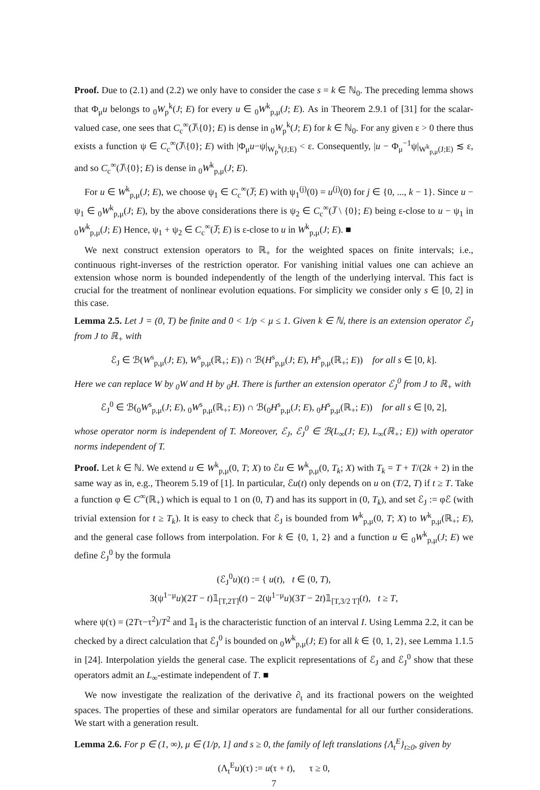Proof. Due to (2.1) and (2.2) we only have to consider the case s = k ∈ ℕ<sub>0</sub>. The preceding lemma shows that Φ<sub>μ</sub>u belongs to <sub>0</sub>W<sub>p</sub><sup>k</sup>(J; E) for every u ∈ <sub>0</sub>W<sup>k</sup><sub>p,μ</sub>(J; E). As in Theorem 2.9.1 of [31] for the scalar-valued case, one sees that C<sub>c</sub><sup>∞</sup>(J̅\{0}; E) is dense in <sub>0</sub>W<sub>p</sub><sup>k</sup>(J; E) for k ∈ ℕ<sub>0</sub>. For any given ε > 0 there thus exists a function ψ ∈ C<sub>c</sub><sup>∞</sup>(J̅\{0}; E) with |Φ<sub>μ</sub>u−ψ|<sub>W<sub>p</sub><sup>k</sup>(J;E)</sub> < ε. Consequently, |u − Φ<sub>μ</sub><sup>−1</sup>ψ|<sub>W<sup>k</sup><sub>p,μ</sub>(J;E)</sub> ≲ ε, and so C<sub>c</sub><sup>∞</sup>(J̅\{0}; E) is dense in <sub>0</sub>W<sup>k</sup><sub>p,μ</sub>(J; E).
For u ∈ W<sup>k</sup><sub>p,μ</sub>(J; E), we choose ψ<sub>1</sub> ∈ C<sub>c</sub><sup>∞</sup>(J̅; E) with ψ<sub>1</sub><sup>(j)</sup>(0) = u<sup>(j)</sup>(0) for j ∈ {0, ..., k − 1}. Since u − ψ<sub>1</sub> ∈ <sub>0</sub>W<sup>k</sup><sub>p,μ</sub>(J; E), by the above considerations there is ψ<sub>2</sub> ∈ C<sub>c</sub><sup>∞</sup>(J̅ \ {0}; E) being ε-close to u − ψ<sub>1</sub> in <sub>0</sub>W<sup>k</sup><sub>p,μ</sub>(J; E) Hence, ψ<sub>1</sub> + ψ<sub>2</sub> ∈ C<sub>c</sub><sup>∞</sup>(J̅; E) is ε-close to u in W<sup>k</sup><sub>p,μ</sub>(J; E). ■
We next construct extension operators to ℝ<sub>+</sub> for the weighted spaces on finite intervals; i.e., continuous right-inverses of the restriction operator. For vanishing initial values one can achieve an extension whose norm is bounded independently of the length of the underlying interval. This fact is crucial for the treatment of nonlinear evolution equations. For simplicity we consider only s ∈ [0, 2] in this case.
Lemma 2.5. Let J = (0, T) be finite and 0 < 1/p < μ ≤ 1. Given k ∈ ℕ, there is an extension operator ℰ<sub>J</sub> from J to ℝ<sub>+</sub> with
ℰ<sub>J</sub> ∈ ℬ(W<sup>s</sup><sub>p,μ</sub>(J; E), W<sup>s</sup><sub>p,μ</sub>(ℝ<sub>+</sub>; E)) ∩ ℬ(H<sup>s</sup><sub>p,μ</sub>(J; E), H<sup>s</sup><sub>p,μ</sub>(ℝ<sub>+</sub>; E)) for all s ∈ [0, k].
Here we can replace W by <sub>0</sub>W and H by <sub>0</sub>H. There is further an extension operator ℰ<sub>J</sub><sup>0</sup> from J to ℝ<sub>+</sub> with
ℰ<sub>J</sub><sup>0</sup> ∈ ℬ(<sub>0</sub>W<sup>s</sup><sub>p,μ</sub>(J; E), <sub>0</sub>W<sup>s</sup><sub>p,μ</sub>(ℝ<sub>+</sub>; E)) ∩ ℬ(<sub>0</sub>H<sup>s</sup><sub>p,μ</sub>(J; E), <sub>0</sub>H<sup>s</sup><sub>p,μ</sub>(ℝ<sub>+</sub>; E)) for all s ∈ [0, 2],
whose operator norm is independent of T. Moreover, ℰ<sub>J</sub>, ℰ<sub>J</sub><sup>0</sup> ∈ ℬ(L<sub>∞</sub>(J; E), L<sub>∞</sub>(ℝ<sub>+</sub>; E)) with operator norms independent of T.
Proof. Let k ∈ ℕ. We extend u ∈ W<sup>k</sup><sub>p,μ</sub>(0, T; X) to ℰu ∈ W<sup>k</sup><sub>p,μ</sub>(0, T<sub>k</sub>; X) with T<sub>k</sub> = T + T/(2k + 2) in the same way as in, e.g., Theorem 5.19 of [1]. In particular, ℰu(t) only depends on u on (T/2, T) if t ≥ T. Take a function φ ∈ C<sup>∞</sup>(ℝ<sub>+</sub>) which is equal to 1 on (0, T) and has its support in (0, T<sub>k</sub>), and set ℰ<sub>J</sub> := φℰ (with trivial extension for t ≥ T<sub>k</sub>). It is easy to check that ℰ<sub>J</sub> is bounded from W<sup>k</sup><sub>p,μ</sub>(0, T; X) to W<sup>k</sup><sub>p,μ</sub>(ℝ<sub>+</sub>; E), and the general case follows from interpolation. For k ∈ {0, 1, 2} and a function u ∈ <sub>0</sub>W<sup>k</sup><sub>p,μ</sub>(J; E) we define ℰ<sub>J</sub><sup>0</sup> by the formula
(ℰ<sub>J</sub><sup>0</sup>u)(t) := { u(t), t ∈ (0, T),
3(ψ<sup>1−μ</sup>u)(2T − t)𝟙<sub>[T,2T]</sub>(t) − 2(ψ<sup>1−μ</sup>u)(3T − 2t)𝟙<sub>[T,3/2 T]</sub>(t), t ≥ T,
where ψ(τ) = (2Tτ−τ<sup>2</sup>)/T<sup>2</sup> and 𝟙<sub>I</sub> is the characteristic function of an interval I. Using Lemma 2.2, it can be checked by a direct calculation that ℰ<sub>J</sub><sup>0</sup> is bounded on <sub>0</sub>W<sup>k</sup><sub>p,μ</sub>(J; E) for all k ∈ {0, 1, 2}, see Lemma 1.1.5 in [24]. Interpolation yields the general case. The explicit representations of ℰ<sub>J</sub> and ℰ<sub>J</sub><sup>0</sup> show that these operators admit an L<sub>∞</sub>-estimate independent of T. ■
We now investigate the realization of the derivative ∂<sub>t</sub> and its fractional powers on the weighted spaces. The properties of these and similar operators are fundamental for all our further considerations. We start with a generation result.
Lemma 2.6. For p ∈ (1, ∞), μ ∈ (1/p, 1] and s ≥ 0, the family of left translations {Λ<sub>t</sub><sup>E</sup>}<sub>t≥0</sub>, given by
(Λ<sub>t</sub><sup>E</sup>u)(τ) := u(τ + t), τ ≥ 0,
7